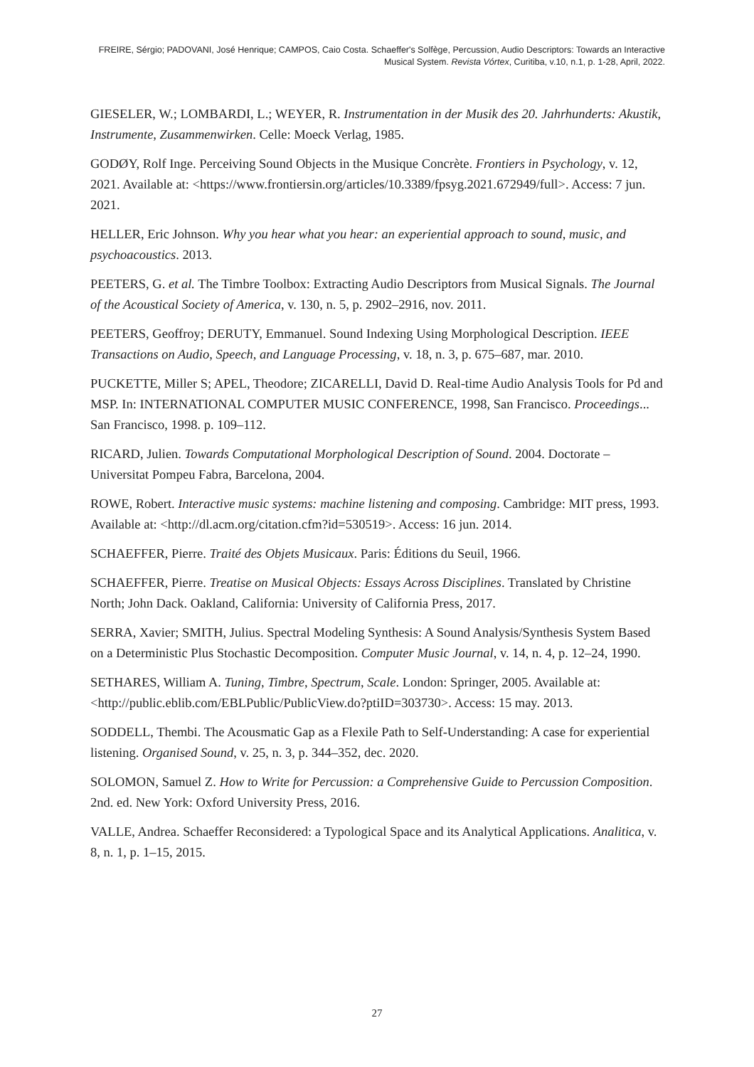FREIRE, Sérgio; PADOVANI, José Henrique; CAMPOS, Caio Costa. Schaeffer's Solfège, Percussion, Audio Descriptors: Towards an Interactive Musical System. Revista Vórtex, Curitiba, v.10, n.1, p. 1-28, April, 2022.
GIESELER, W.; LOMBARDI, L.; WEYER, R. Instrumentation in der Musik des 20. Jahrhunderts: Akustik, Instrumente, Zusammenwirken. Celle: Moeck Verlag, 1985.
GODØY, Rolf Inge. Perceiving Sound Objects in the Musique Concrète. Frontiers in Psychology, v. 12, 2021. Available at: <https://www.frontiersin.org/articles/10.3389/fpsyg.2021.672949/full>. Access: 7 jun. 2021.
HELLER, Eric Johnson. Why you hear what you hear: an experiential approach to sound, music, and psychoacoustics. 2013.
PEETERS, G. et al. The Timbre Toolbox: Extracting Audio Descriptors from Musical Signals. The Journal of the Acoustical Society of America, v. 130, n. 5, p. 2902–2916, nov. 2011.
PEETERS, Geoffroy; DERUTY, Emmanuel. Sound Indexing Using Morphological Description. IEEE Transactions on Audio, Speech, and Language Processing, v. 18, n. 3, p. 675–687, mar. 2010.
PUCKETTE, Miller S; APEL, Theodore; ZICARELLI, David D. Real-time Audio Analysis Tools for Pd and MSP. In: INTERNATIONAL COMPUTER MUSIC CONFERENCE, 1998, San Francisco. Proceedings... San Francisco, 1998. p. 109–112.
RICARD, Julien. Towards Computational Morphological Description of Sound. 2004. Doctorate – Universitat Pompeu Fabra, Barcelona, 2004.
ROWE, Robert. Interactive music systems: machine listening and composing. Cambridge: MIT press, 1993. Available at: <http://dl.acm.org/citation.cfm?id=530519>. Access: 16 jun. 2014.
SCHAEFFER, Pierre. Traité des Objets Musicaux. Paris: Éditions du Seuil, 1966.
SCHAEFFER, Pierre. Treatise on Musical Objects: Essays Across Disciplines. Translated by Christine North; John Dack. Oakland, California: University of California Press, 2017.
SERRA, Xavier; SMITH, Julius. Spectral Modeling Synthesis: A Sound Analysis/Synthesis System Based on a Deterministic Plus Stochastic Decomposition. Computer Music Journal, v. 14, n. 4, p. 12–24, 1990.
SETHARES, William A. Tuning, Timbre, Spectrum, Scale. London: Springer, 2005. Available at: <http://public.eblib.com/EBLPublic/PublicView.do?ptiID=303730>. Access: 15 may. 2013.
SODDELL, Thembi. The Acousmatic Gap as a Flexile Path to Self-Understanding: A case for experiential listening. Organised Sound, v. 25, n. 3, p. 344–352, dec. 2020.
SOLOMON, Samuel Z. How to Write for Percussion: a Comprehensive Guide to Percussion Composition. 2nd. ed. New York: Oxford University Press, 2016.
VALLE, Andrea. Schaeffer Reconsidered: a Typological Space and its Analytical Applications. Analitica, v. 8, n. 1, p. 1–15, 2015.
27